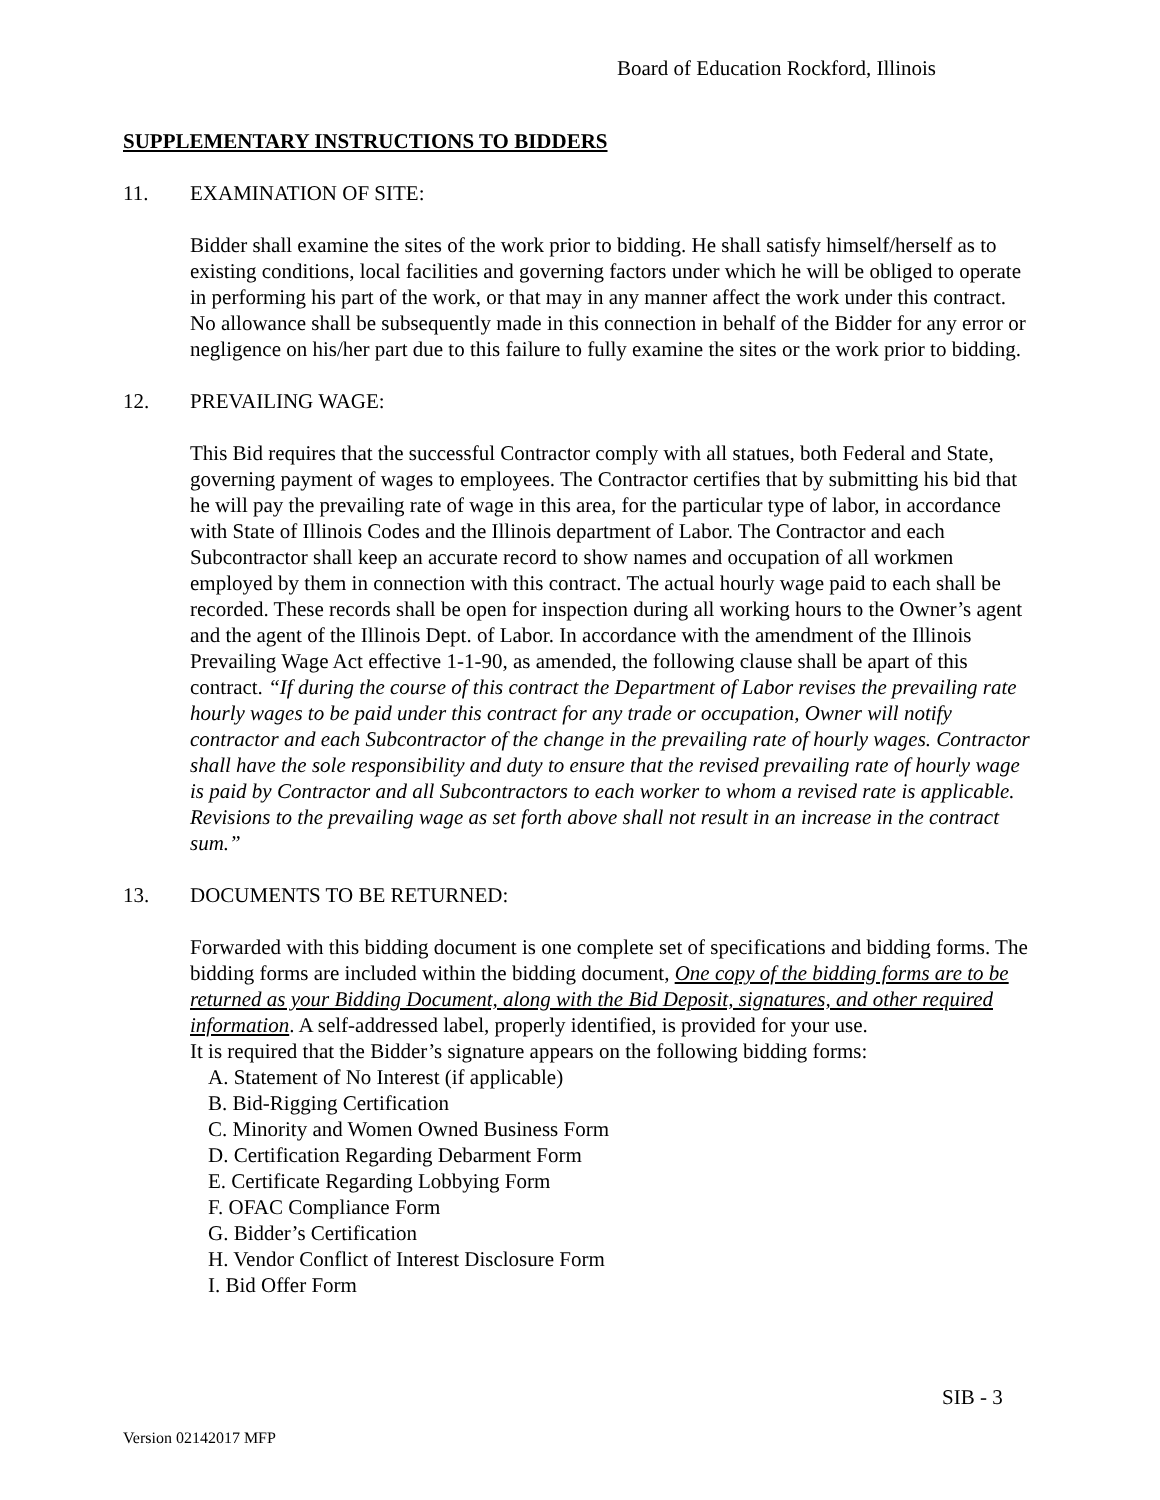Board of Education Rockford, Illinois
SUPPLEMENTARY INSTRUCTIONS TO BIDDERS
11. EXAMINATION OF SITE:
Bidder shall examine the sites of the work prior to bidding. He shall satisfy himself/herself as to existing conditions, local facilities and governing factors under which he will be obliged to operate in performing his part of the work, or that may in any manner affect the work under this contract. No allowance shall be subsequently made in this connection in behalf of the Bidder for any error or negligence on his/her part due to this failure to fully examine the sites or the work prior to bidding.
12. PREVAILING WAGE:
This Bid requires that the successful Contractor comply with all statues, both Federal and State, governing payment of wages to employees. The Contractor certifies that by submitting his bid that he will pay the prevailing rate of wage in this area, for the particular type of labor, in accordance with State of Illinois Codes and the Illinois department of Labor. The Contractor and each Subcontractor shall keep an accurate record to show names and occupation of all workmen employed by them in connection with this contract. The actual hourly wage paid to each shall be recorded. These records shall be open for inspection during all working hours to the Owner’s agent and the agent of the Illinois Dept. of Labor. In accordance with the amendment of the Illinois Prevailing Wage Act effective 1-1-90, as amended, the following clause shall be apart of this contract. “If during the course of this contract the Department of Labor revises the prevailing rate hourly wages to be paid under this contract for any trade or occupation, Owner will notify contractor and each Subcontractor of the change in the prevailing rate of hourly wages. Contractor shall have the sole responsibility and duty to ensure that the revised prevailing rate of hourly wage is paid by Contractor and all Subcontractors to each worker to whom a revised rate is applicable. Revisions to the prevailing wage as set forth above shall not result in an increase in the contract sum.”
13. DOCUMENTS TO BE RETURNED:
Forwarded with this bidding document is one complete set of specifications and bidding forms. The bidding forms are included within the bidding document, One copy of the bidding forms are to be returned as your Bidding Document, along with the Bid Deposit, signatures, and other required information. A self-addressed label, properly identified, is provided for your use.
It is required that the Bidder’s signature appears on the following bidding forms:
A. Statement of No Interest (if applicable)
B. Bid-Rigging Certification
C. Minority and Women Owned Business Form
D. Certification Regarding Debarment Form
E. Certificate Regarding Lobbying Form
F. OFAC Compliance Form
G. Bidder’s Certification
H. Vendor Conflict of Interest Disclosure Form
I. Bid Offer Form
SIB - 3
Version 02142017 MFP